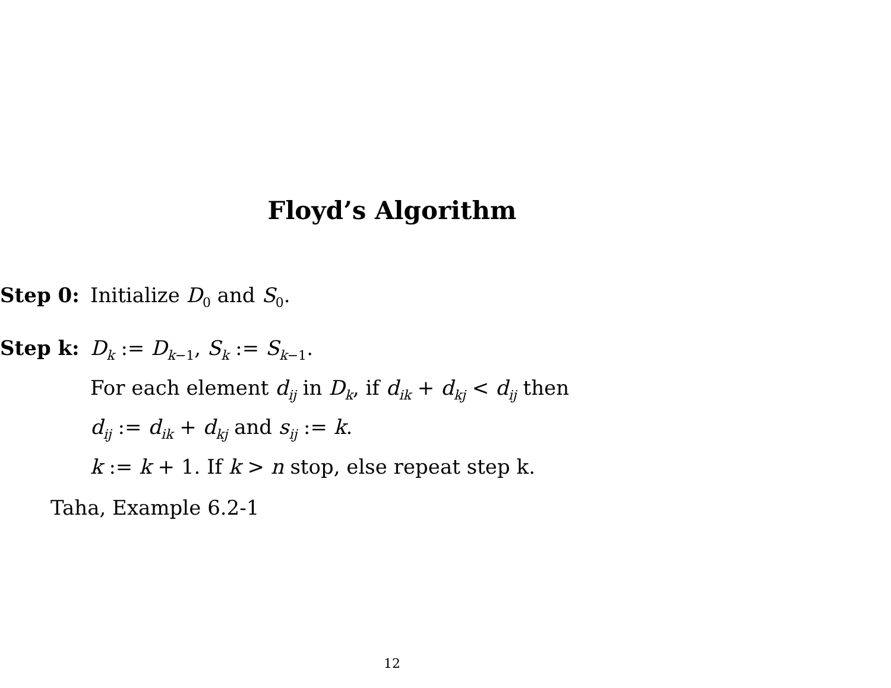Floyd’s Algorithm
Step 0: Initialize D<sub>0</sub> and S<sub>0</sub>.
Step k: D<sub>k</sub> := D<sub>k−1</sub>, S<sub>k</sub> := S<sub>k−1</sub>.
For each element d<sub>ij</sub> in D<sub>k</sub>, if d<sub>ik</sub> + d<sub>kj</sub> < d<sub>ij</sub> then
d<sub>ij</sub> := d<sub>ik</sub> + d<sub>kj</sub> and s<sub>ij</sub> := k.
k := k + 1. If k > n stop, else repeat step k.
Taha, Example 6.2-1
12